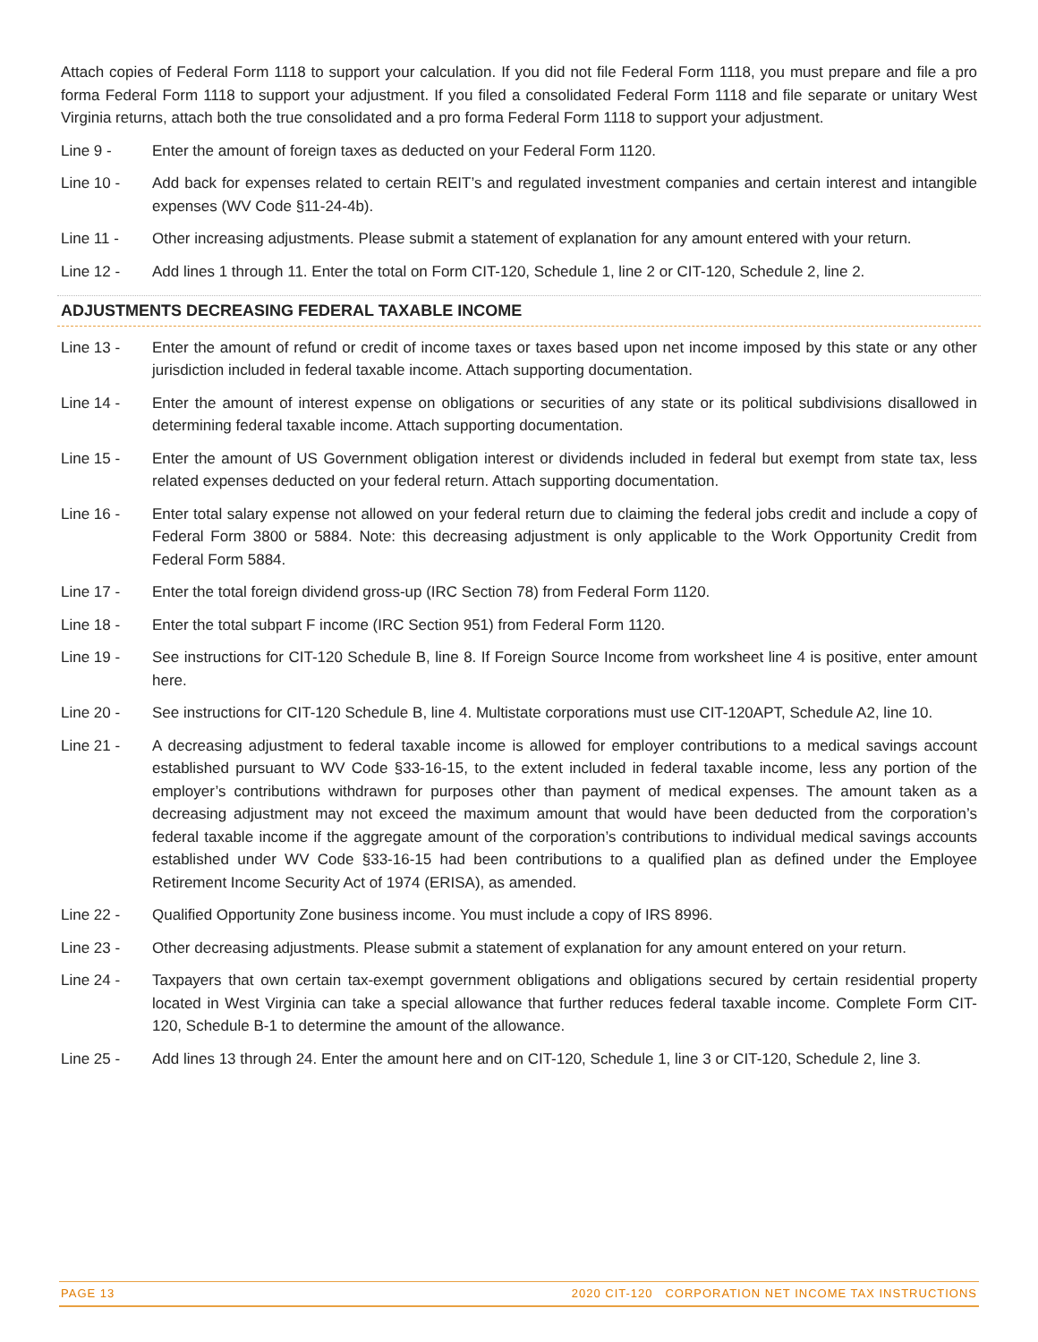Attach copies of Federal Form 1118 to support your calculation. If you did not file Federal Form 1118, you must prepare and file a pro forma Federal Form 1118 to support your adjustment. If you filed a consolidated Federal Form 1118 and file separate or unitary West Virginia returns, attach both the true consolidated and a pro forma Federal Form 1118 to support your adjustment.
Line 9 - Enter the amount of foreign taxes as deducted on your Federal Form 1120.
Line 10 - Add back for expenses related to certain REIT’s and regulated investment companies and certain interest and intangible expenses (WV Code §11-24-4b).
Line 11 - Other increasing adjustments. Please submit a statement of explanation for any amount entered with your return.
Line 12 - Add lines 1 through 11. Enter the total on Form CIT-120, Schedule 1, line 2 or CIT-120, Schedule 2, line 2.
ADJUSTMENTS DECREASING FEDERAL TAXABLE INCOME
Line 13 - Enter the amount of refund or credit of income taxes or taxes based upon net income imposed by this state or any other jurisdiction included in federal taxable income. Attach supporting documentation.
Line 14 - Enter the amount of interest expense on obligations or securities of any state or its political subdivisions disallowed in determining federal taxable income. Attach supporting documentation.
Line 15 - Enter the amount of US Government obligation interest or dividends included in federal but exempt from state tax, less related expenses deducted on your federal return. Attach supporting documentation.
Line 16 - Enter total salary expense not allowed on your federal return due to claiming the federal jobs credit and include a copy of Federal Form 3800 or 5884. Note: this decreasing adjustment is only applicable to the Work Opportunity Credit from Federal Form 5884.
Line 17 - Enter the total foreign dividend gross-up (IRC Section 78) from Federal Form 1120.
Line 18 - Enter the total subpart F income (IRC Section 951) from Federal Form 1120.
Line 19 - See instructions for CIT-120 Schedule B, line 8. If Foreign Source Income from worksheet line 4 is positive, enter amount here.
Line 20 - See instructions for CIT-120 Schedule B, line 4. Multistate corporations must use CIT-120APT, Schedule A2, line 10.
Line 21 - A decreasing adjustment to federal taxable income is allowed for employer contributions to a medical savings account established pursuant to WV Code §33-16-15, to the extent included in federal taxable income, less any portion of the employer’s contributions withdrawn for purposes other than payment of medical expenses. The amount taken as a decreasing adjustment may not exceed the maximum amount that would have been deducted from the corporation’s federal taxable income if the aggregate amount of the corporation’s contributions to individual medical savings accounts established under WV Code §33-16-15 had been contributions to a qualified plan as defined under the Employee Retirement Income Security Act of 1974 (ERISA), as amended.
Line 22 - Qualified Opportunity Zone business income. You must include a copy of IRS 8996.
Line 23 - Other decreasing adjustments. Please submit a statement of explanation for any amount entered on your return.
Line 24 - Taxpayers that own certain tax-exempt government obligations and obligations secured by certain residential property located in West Virginia can take a special allowance that further reduces federal taxable income. Complete Form CIT-120, Schedule B-1 to determine the amount of the allowance.
Line 25 - Add lines 13 through 24. Enter the amount here and on CIT-120, Schedule 1, line 3 or CIT-120, Schedule 2, line 3.
PAGE 13 2020 CIT-120 CORPORATION NET INCOME TAX INSTRUCTIONS